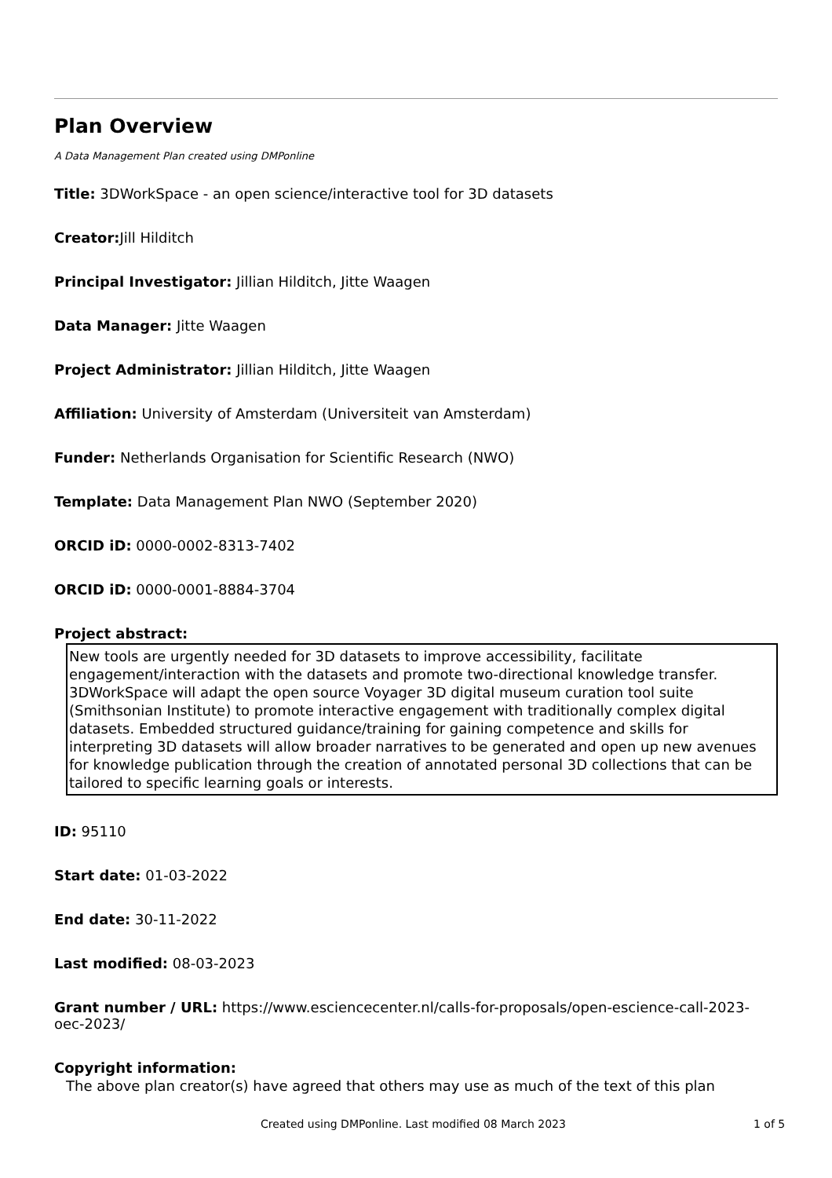Plan Overview
A Data Management Plan created using DMPonline
Title: 3DWorkSpace - an open science/interactive tool for 3D datasets
Creator: Jill Hilditch
Principal Investigator: Jillian Hilditch, Jitte Waagen
Data Manager: Jitte Waagen
Project Administrator: Jillian Hilditch, Jitte Waagen
Affiliation: University of Amsterdam (Universiteit van Amsterdam)
Funder: Netherlands Organisation for Scientific Research (NWO)
Template: Data Management Plan NWO (September 2020)
ORCID iD: 0000-0002-8313-7402
ORCID iD: 0000-0001-8884-3704
Project abstract:
New tools are urgently needed for 3D datasets to improve accessibility, facilitate engagement/interaction with the datasets and promote two-directional knowledge transfer. 3DWorkSpace will adapt the open source Voyager 3D digital museum curation tool suite (Smithsonian Institute) to promote interactive engagement with traditionally complex digital datasets. Embedded structured guidance/training for gaining competence and skills for interpreting 3D datasets will allow broader narratives to be generated and open up new avenues for knowledge publication through the creation of annotated personal 3D collections that can be tailored to specific learning goals or interests.
ID: 95110
Start date: 01-03-2022
End date: 30-11-2022
Last modified: 08-03-2023
Grant number / URL: https://www.esciencecenter.nl/calls-for-proposals/open-escience-call-2023-oec-2023/
Copyright information:
The above plan creator(s) have agreed that others may use as much of the text of this plan
Created using DMPonline. Last modified 08 March 2023 1 of 5